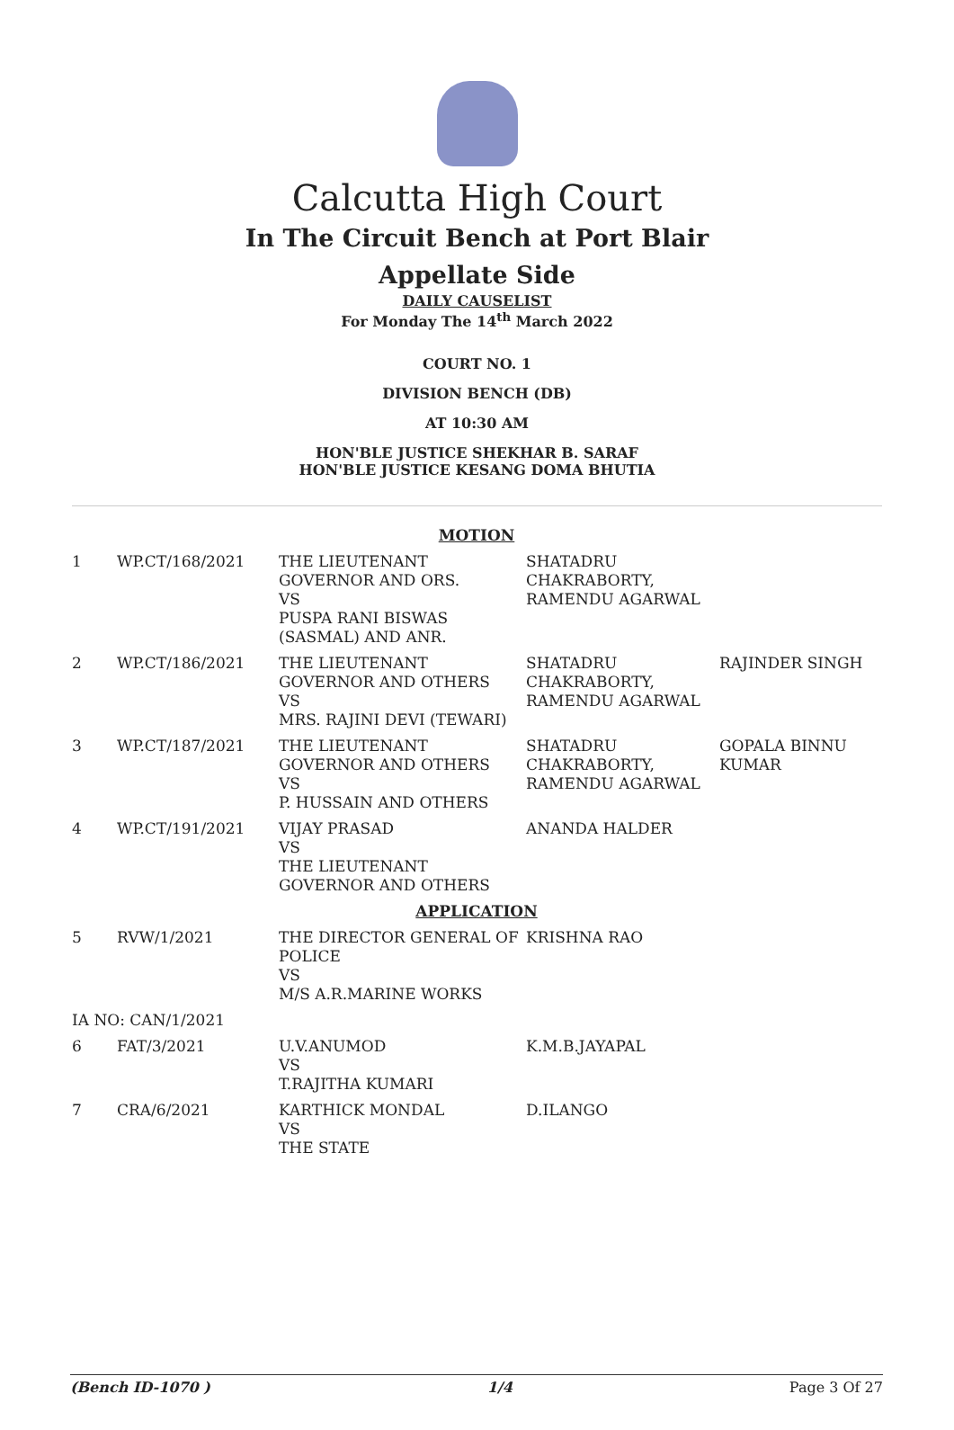Calcutta High Court
In The Circuit Bench at Port Blair
Appellate Side
DAILY CAUSELIST
For Monday The 14<sup>th</sup> March 2022
COURT NO. 1
DIVISION BENCH (DB)
AT 10:30 AM
HON'BLE JUSTICE SHEKHAR B. SARAF
HON'BLE JUSTICE KESANG DOMA BHUTIA
| MOTION | | | | |
| 1 | WP.CT/168/2021 | THE LIEUTENANT GOVERNOR AND ORS. VS PUSPA RANI BISWAS (SASMAL) AND ANR. | SHATADRU CHAKRABORTY, RAMENDU AGARWAL | |
| 2 | WP.CT/186/2021 | THE LIEUTENANT GOVERNOR AND OTHERS VS MRS. RAJINI DEVI (TEWARI) | SHATADRU CHAKRABORTY, RAMENDU AGARWAL | RAJINDER SINGH |
| 3 | WP.CT/187/2021 | THE LIEUTENANT GOVERNOR AND OTHERS VS P. HUSSAIN AND OTHERS | SHATADRU CHAKRABORTY, RAMENDU AGARWAL | GOPALA BINNU KUMAR |
| 4 | WP.CT/191/2021 | VIJAY PRASAD VS THE LIEUTENANT GOVERNOR AND OTHERS | ANANDA HALDER | |
| APPLICATION | | | | |
| 5 | RVW/1/2021 | THE DIRECTOR GENERAL OF POLICE VS M/S A.R.MARINE WORKS | KRISHNA RAO | |
| IA NO: CAN/1/2021 | | | | |
| 6 | FAT/3/2021 | U.V.ANUMOD VS T.RAJITHA KUMARI | K.M.B.JAYAPAL | |
| 7 | CRA/6/2021 | KARTHICK MONDAL VS THE STATE | D.ILANGO | |
(Bench ID-1070 ) 1/4 Page 3 Of 27